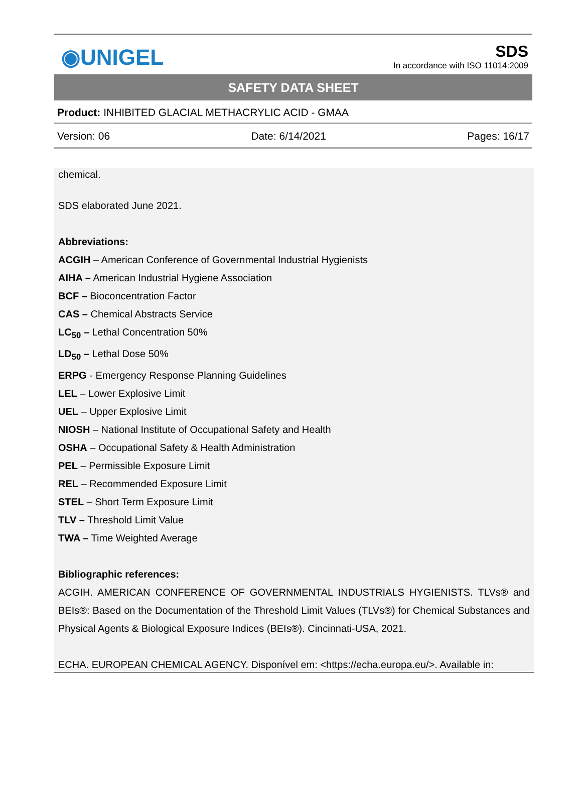◉UNIGEL
SDS
In accordance with ISO 11014:2009
SAFETY DATA SHEET
Product: INHIBITED GLACIAL METHACRYLIC ACID - GMAA
Version: 06 Date: 6/14/2021 Pages: 16/17
chemical.
SDS elaborated June 2021.
Abbreviations:
ACGIH – American Conference of Governmental Industrial Hygienists
AIHA – American Industrial Hygiene Association
BCF – Bioconcentration Factor
CAS – Chemical Abstracts Service
LC<sub>50</sub> – Lethal Concentration 50%
LD<sub>50</sub> – Lethal Dose 50%
ERPG - Emergency Response Planning Guidelines
LEL – Lower Explosive Limit
UEL – Upper Explosive Limit
NIOSH – National Institute of Occupational Safety and Health
OSHA – Occupational Safety & Health Administration
PEL – Permissible Exposure Limit
REL – Recommended Exposure Limit
STEL – Short Term Exposure Limit
TLV – Threshold Limit Value
TWA – Time Weighted Average
Bibliographic references:
ACGIH. AMERICAN CONFERENCE OF GOVERNMENTAL INDUSTRIALS HYGIENISTS. TLVs® and BEIs®: Based on the Documentation of the Threshold Limit Values (TLVs®) for Chemical Substances and Physical Agents & Biological Exposure Indices (BEIs®). Cincinnati-USA, 2021.
ECHA. EUROPEAN CHEMICAL AGENCY. Disponível em: <https://echa.europa.eu/>. Available in: